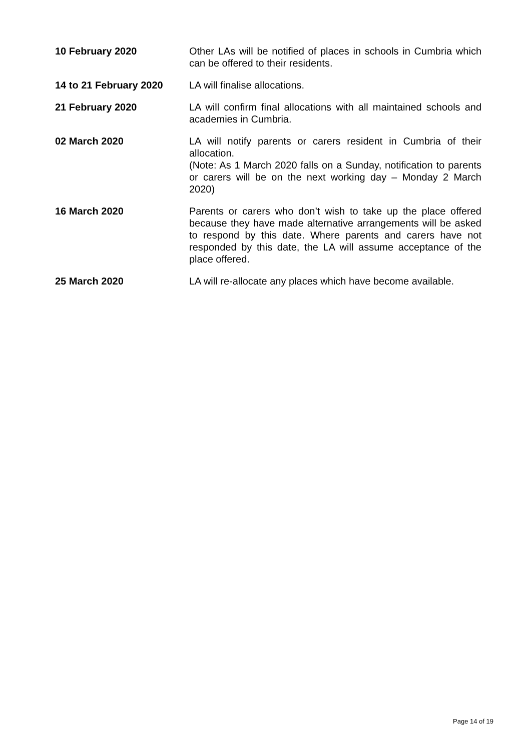| 10 February 2020 | Other LAs will be notified of places in schools in Cumbria which can be offered to their residents. |
| 14 to 21 February 2020 | LA will finalise allocations. |
| 21 February 2020 | LA will confirm final allocations with all maintained schools and academies in Cumbria. |
| 02 March 2020 | LA will notify parents or carers resident in Cumbria of their allocation. (Note: As 1 March 2020 falls on a Sunday, notification to parents or carers will be on the next working day – Monday 2 March 2020) |
| 16 March 2020 | Parents or carers who don’t wish to take up the place offered because they have made alternative arrangements will be asked to respond by this date. Where parents and carers have not responded by this date, the LA will assume acceptance of the place offered. |
| 25 March 2020 | LA will re-allocate any places which have become available. |
Page 14 of 19